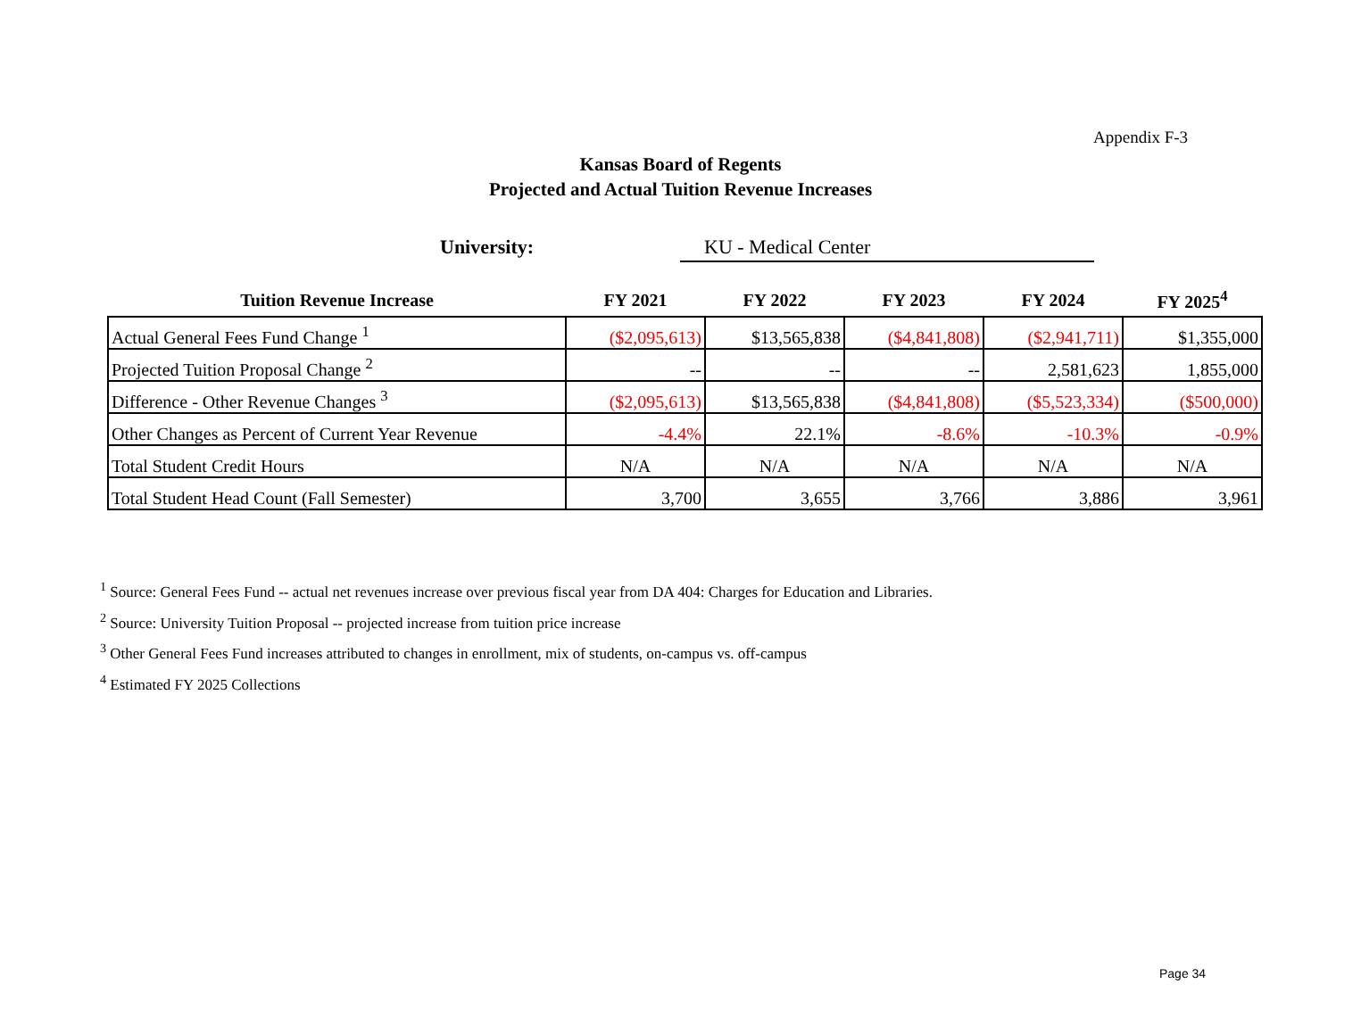Appendix F-3
Kansas Board of Regents
Projected and Actual Tuition Revenue Increases
University: KU - Medical Center
| Tuition Revenue Increase | FY 2021 | FY 2022 | FY 2023 | FY 2024 | FY 2025<sup>4</sup> |
| --- | --- | --- | --- | --- | --- |
| Actual General Fees Fund Change <sup>1</sup> | ($2,095,613) | $13,565,838 | ($4,841,808) | ($2,941,711) | $1,355,000 |
| Projected Tuition Proposal Change <sup>2</sup> | -- | -- | -- | 2,581,623 | 1,855,000 |
| Difference - Other Revenue Changes <sup>3</sup> | ($2,095,613) | $13,565,838 | ($4,841,808) | ($5,523,334) | ($500,000) |
| Other Changes as Percent of Current Year Revenue | -4.4% | 22.1% | -8.6% | -10.3% | -0.9% |
| Total Student Credit Hours | N/A | N/A | N/A | N/A | N/A |
| Total Student Head Count (Fall Semester) | 3,700 | 3,655 | 3,766 | 3,886 | 3,961 |
<sup>1</sup> Source: General Fees Fund -- actual net revenues increase over previous fiscal year from DA 404: Charges for Education and Libraries.
<sup>2</sup> Source: University Tuition Proposal -- projected increase from tuition price increase
<sup>3</sup> Other General Fees Fund increases attributed to changes in enrollment, mix of students, on-campus vs. off-campus
<sup>4</sup> Estimated FY 2025 Collections
Page 34